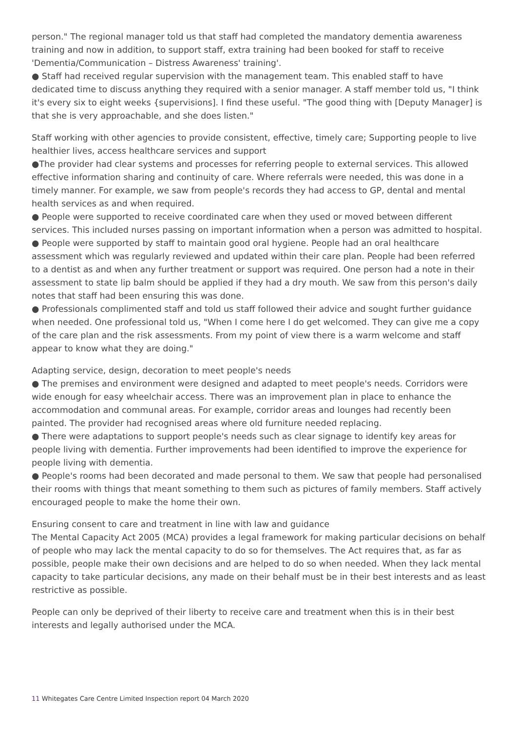person." The regional manager told us that staff had completed the mandatory dementia awareness training and now in addition, to support staff, extra training had been booked for staff to receive 'Dementia/Communication – Distress Awareness' training'.
● Staff had received regular supervision with the management team. This enabled staff to have dedicated time to discuss anything they required with a senior manager. A staff member told us, "I think it's every six to eight weeks {supervisions]. I find these useful. "The good thing with [Deputy Manager] is that she is very approachable, and she does listen."
Staff working with other agencies to provide consistent, effective, timely care; Supporting people to live healthier lives, access healthcare services and support
●The provider had clear systems and processes for referring people to external services. This allowed effective information sharing and continuity of care. Where referrals were needed, this was done in a timely manner. For example, we saw from people's records they had access to GP, dental and mental health services as and when required.
● People were supported to receive coordinated care when they used or moved between different services. This included nurses passing on important information when a person was admitted to hospital.
● People were supported by staff to maintain good oral hygiene. People had an oral healthcare assessment which was regularly reviewed and updated within their care plan. People had been referred to a dentist as and when any further treatment or support was required. One person had a note in their assessment to state lip balm should be applied if they had a dry mouth. We saw from this person's daily notes that staff had been ensuring this was done.
● Professionals complimented staff and told us staff followed their advice and sought further guidance when needed. One professional told us, "When I come here I do get welcomed. They can give me a copy of the care plan and the risk assessments. From my point of view there is a warm welcome and staff appear to know what they are doing."
Adapting service, design, decoration to meet people's needs
● The premises and environment were designed and adapted to meet people's needs. Corridors were wide enough for easy wheelchair access. There was an improvement plan in place to enhance the accommodation and communal areas. For example, corridor areas and lounges had recently been painted. The provider had recognised areas where old furniture needed replacing.
● There were adaptations to support people's needs such as clear signage to identify key areas for people living with dementia. Further improvements had been identified to improve the experience for people living with dementia.
● People's rooms had been decorated and made personal to them. We saw that people had personalised their rooms with things that meant something to them such as pictures of family members. Staff actively encouraged people to make the home their own.
Ensuring consent to care and treatment in line with law and guidance
The Mental Capacity Act 2005 (MCA) provides a legal framework for making particular decisions on behalf of people who may lack the mental capacity to do so for themselves. The Act requires that, as far as possible, people make their own decisions and are helped to do so when needed. When they lack mental capacity to take particular decisions, any made on their behalf must be in their best interests and as least restrictive as possible.
People can only be deprived of their liberty to receive care and treatment when this is in their best interests and legally authorised under the MCA.
11 Whitegates Care Centre Limited Inspection report 04 March 2020